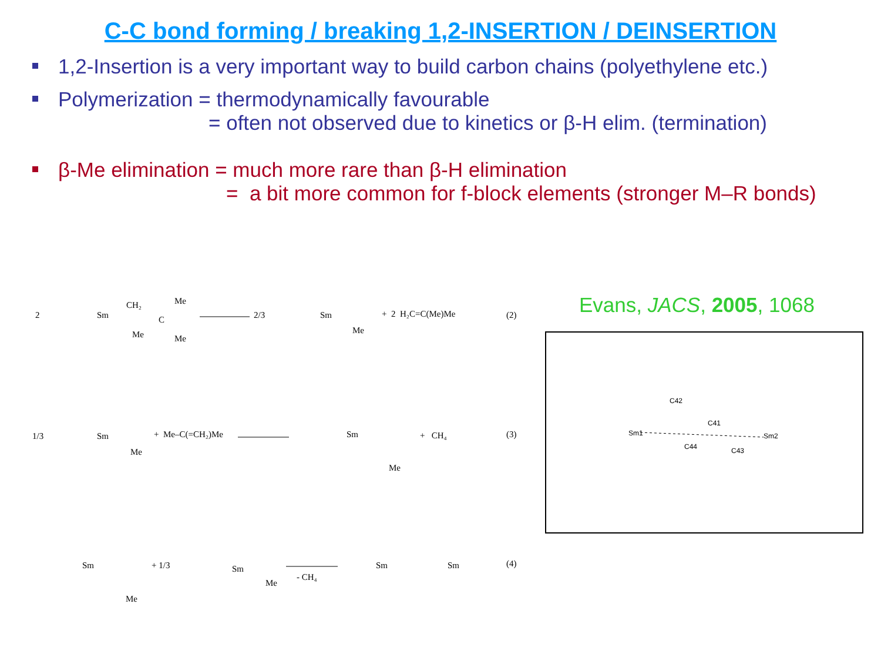C-C bond forming / breaking 1,2-INSERTION / DEINSERTION
1,2-Insertion is a very important way to build carbon chains (polyethylene etc.)
Polymerization = thermodynamically favourable
= often not observed due to kinetics or β-H elim. (termination)
β-Me elimination = much more rare than β-H elimination
= a bit more common for f-block elements (stronger M–R bonds)
2
Sm
CH₂
C
Me
Me
Me
2/3
Sm
Me
+ 2 H₂C=C(Me)Me
(2)
1/3
Sm
Me
+ Me–C(=CH₂)Me
Sm
Me
+ CH₄
(3)
Sm
Me
+ 1/3
Sm
Me
- CH₄
Sm
Sm
(4)
Evans, JACS, 2005, 1068
Sm1
Sm2
C42
C41
C44
C43